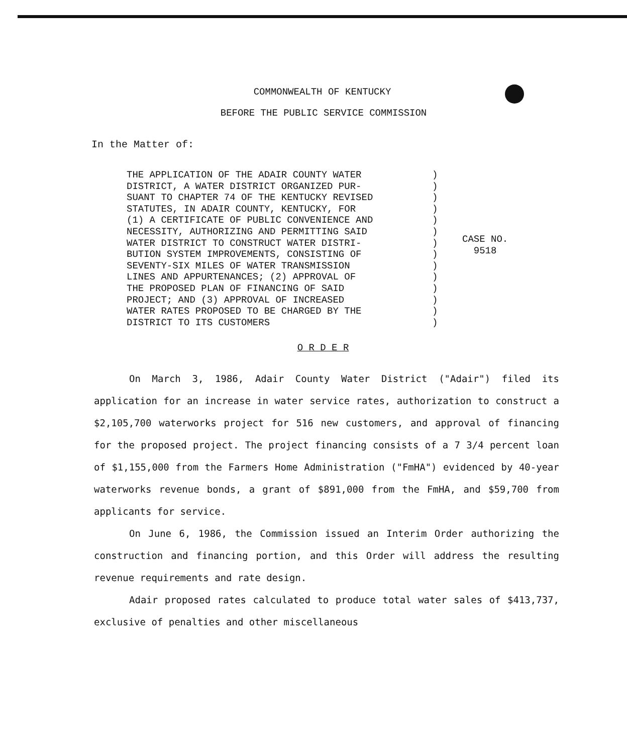COMMONWEALTH OF KENTUCKY
BEFORE THE PUBLIC SERVICE COMMISSION
In the Matter of:
THE APPLICATION OF THE ADAIR COUNTY WATER DISTRICT, A WATER DISTRICT ORGANIZED PUR- SUANT TO CHAPTER 74 OF THE KENTUCKY REVISED STATUTES, IN ADAIR COUNTY, KENTUCKY, FOR (1) A CERTIFICATE OF PUBLIC CONVENIENCE AND NECESSITY, AUTHORIZING AND PERMITTING SAID WATER DISTRICT TO CONSTRUCT WATER DISTRI- BUTION SYSTEM IMPROVEMENTS, CONSISTING OF SEVENTY-SIX MILES OF WATER TRANSMISSION LINES AND APPURTENANCES; (2) APPROVAL OF THE PROPOSED PLAN OF FINANCING OF SAID PROJECT; AND (3) APPROVAL OF INCREASED WATER RATES PROPOSED TO BE CHARGED BY THE DISTRICT TO ITS CUSTOMERS
) ) ) ) ) ) ) ) ) ) ) ) ) )
CASE NO.
9518
O R D E R
On March 3, 1986, Adair County Water District ("Adair") filed its application for an increase in water service rates, authorization to construct a $2,105,700 waterworks project for 516 new customers, and approval of financing for the proposed project. The project financing consists of a 7 3/4 percent loan of $1,155,000 from the Farmers Home Administration ("FmHA") evidenced by 40-year waterworks revenue bonds, a grant of $891,000 from the FmHA, and $59,700 from applicants for service.
On June 6, 1986, the Commission issued an Interim Order authorizing the construction and financing portion, and this Order will address the resulting revenue requirements and rate design.
Adair proposed rates calculated to produce total water sales of $413,737, exclusive of penalties and other miscellaneous